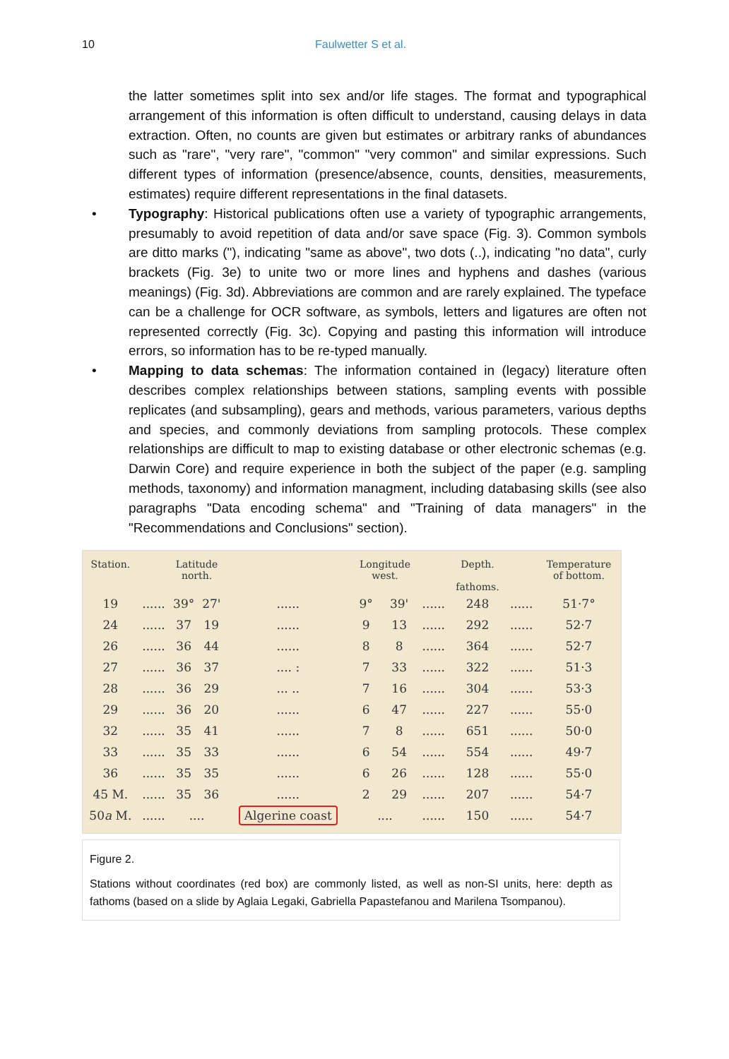10 Faulwetter S et al.
the latter sometimes split into sex and/or life stages. The format and typographical arrangement of this information is often difficult to understand, causing delays in data extraction. Often, no counts are given but estimates or arbitrary ranks of abundances such as "rare", "very rare", "common" "very common" and similar expressions. Such different types of information (presence/absence, counts, densities, measurements, estimates) require different representations in the final datasets.
• Typography: Historical publications often use a variety of typographic arrangements, presumably to avoid repetition of data and/or save space (Fig. 3). Common symbols are ditto marks ("), indicating "same as above", two dots (..), indicating "no data", curly brackets (Fig. 3e) to unite two or more lines and hyphens and dashes (various meanings) (Fig. 3d). Abbreviations are common and are rarely explained. The typeface can be a challenge for OCR software, as symbols, letters and ligatures are often not represented correctly (Fig. 3c). Copying and pasting this information will introduce errors, so information has to be re-typed manually.
• Mapping to data schemas: The information contained in (legacy) literature often describes complex relationships between stations, sampling events with possible replicates (and subsampling), gears and methods, various parameters, various depths and species, and commonly deviations from sampling protocols. These complex relationships are difficult to map to existing database or other electronic schemas (e.g. Darwin Core) and require experience in both the subject of the paper (e.g. sampling methods, taxonomy) and information managment, including databasing skills (see also paragraphs "Data encoding schema" and "Training of data managers" in the "Recommendations and Conclusions" section).
| Station. | | Latitude north. | | | Longitude west. | | | Depth. fathoms. | | Temperature of bottom. |
| --- | --- | --- | --- | --- | --- | --- | --- | --- | --- | --- |
| 19 | ...... | 39° | 27' | ...... | 9° | 39' | ...... | 248 | ...... | 51·7° |
| 24 | ...... | 37 | 19 | ...... | 9 | 13 | ...... | 292 | ...... | 52·7 |
| 26 | ...... | 36 | 44 | ...... | 8 | 8 | ...... | 364 | ...... | 52·7 |
| 27 | ...... | 36 | 37 | .... : | 7 | 33 | ...... | 322 | ...... | 51·3 |
| 28 | ...... | 36 | 29 | ... .. | 7 | 16 | ...... | 304 | ...... | 53·3 |
| 29 | ...... | 36 | 20 | ...... | 6 | 47 | ...... | 227 | ...... | 55·0 |
| 32 | ...... | 35 | 41 | ...... | 7 | 8 | ...... | 651 | ...... | 50·0 |
| 33 | ...... | 35 | 33 | ...... | 6 | 54 | ...... | 554 | ...... | 49·7 |
| 36 | ...... | 35 | 35 | ...... | 6 | 26 | ...... | 128 | ...... | 55·0 |
| 45 M. | ...... | 35 | 36 | ...... | 2 | 29 | ...... | 207 | ...... | 54·7 |
| 50 a M. | ...... | .... | | Algerine coast | .... | | ...... | 150 | ...... | 54·7 |
Figure 2.
Stations without coordinates (red box) are commonly listed, as well as non-SI units, here: depth as fathoms (based on a slide by Aglaia Legaki, Gabriella Papastefanou and Marilena Tsompanou).